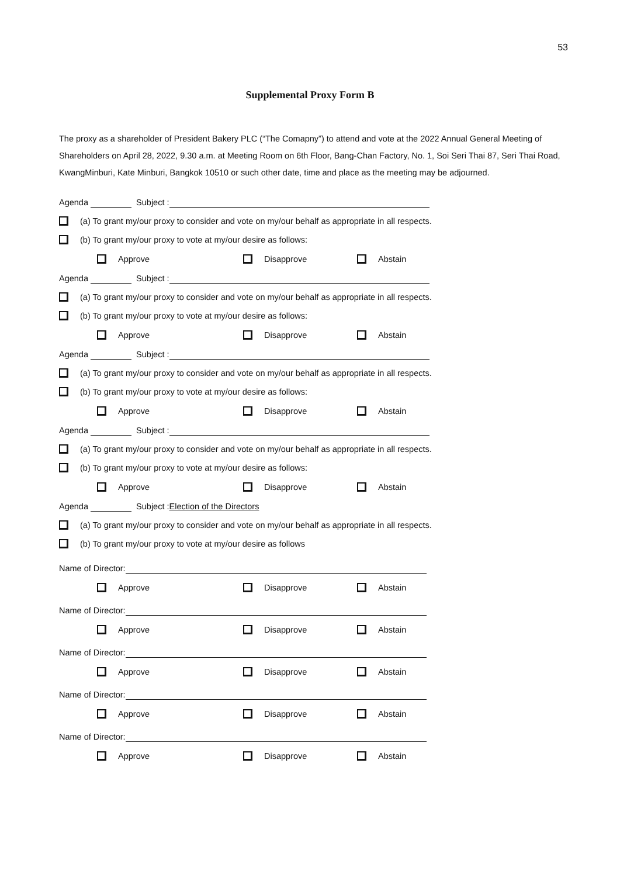53
Supplemental Proxy Form B
The proxy as a shareholder of President Bakery PLC (“The Comapny”) to attend and vote at the 2022 Annual General Meeting of Shareholders on April 28, 2022, 9.30 a.m. at Meeting Room on 6th Floor, Bang-Chan Factory, No. 1, Soi Seri Thai 87, Seri Thai Road, KwangMinburi, Kate Minburi, Bangkok 10510 or such other date, time and place as the meeting may be adjourned.
Agenda Subject :
(a) To grant my/our proxy to consider and vote on my/our behalf as appropriate in all respects.
(b) To grant my/our proxy to vote at my/our desire as follows:
Approve Disapprove Abstain
Agenda Subject :
(a) To grant my/our proxy to consider and vote on my/our behalf as appropriate in all respects.
(b) To grant my/our proxy to vote at my/our desire as follows:
Approve Disapprove Abstain
Agenda Subject :
(a) To grant my/our proxy to consider and vote on my/our behalf as appropriate in all respects.
(b) To grant my/our proxy to vote at my/our desire as follows:
Approve Disapprove Abstain
Agenda Subject :
(a) To grant my/our proxy to consider and vote on my/our behalf as appropriate in all respects.
(b) To grant my/our proxy to vote at my/our desire as follows:
Approve Disapprove Abstain
Agenda Subject : Election of the Directors
(a) To grant my/our proxy to consider and vote on my/our behalf as appropriate in all respects.
(b) To grant my/our proxy to vote at my/our desire as follows
Name of Director:
Approve Disapprove Abstain
Name of Director:
Approve Disapprove Abstain
Name of Director:
Approve Disapprove Abstain
Name of Director:
Approve Disapprove Abstain
Name of Director:
Approve Disapprove Abstain